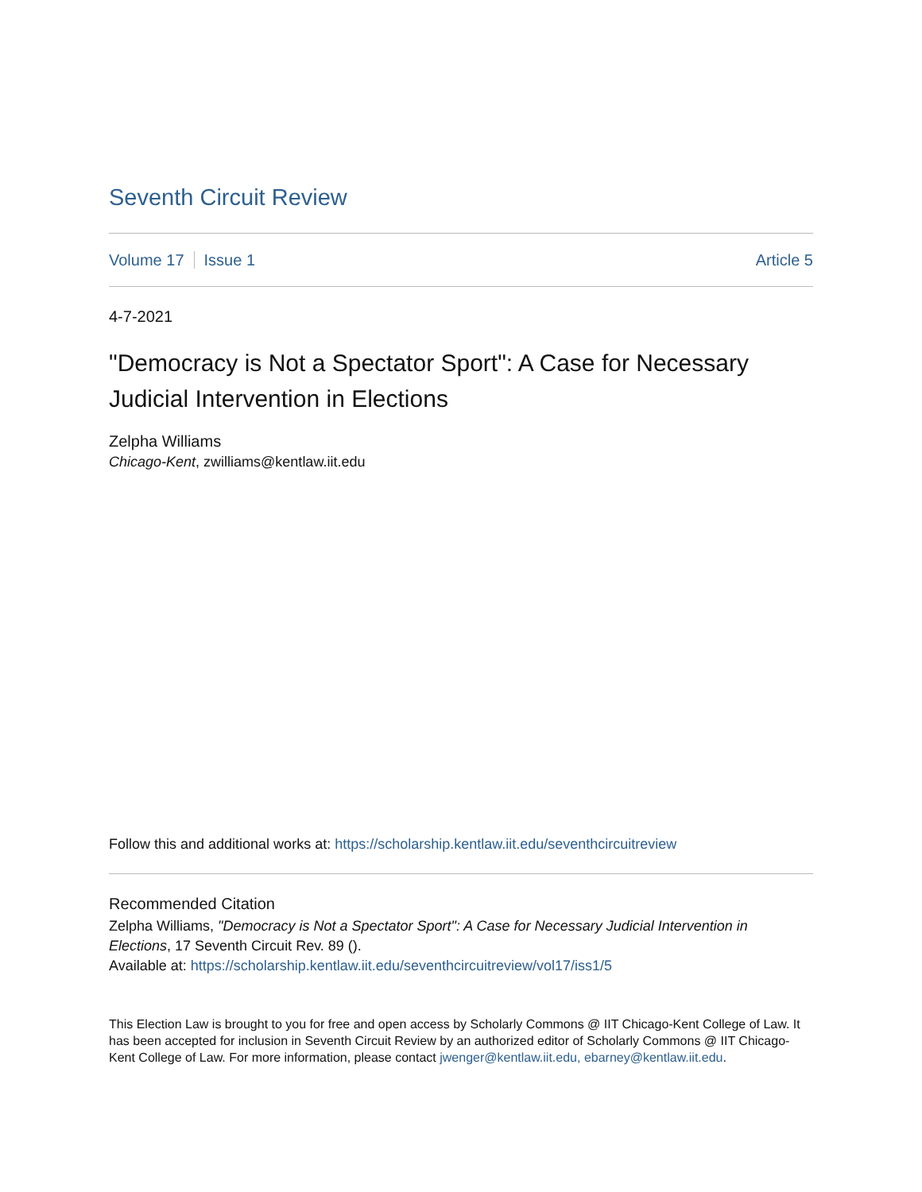Seventh Circuit Review
Volume 17 Issue 1 Article 5
4-7-2021
"Democracy is Not a Spectator Sport": A Case for Necessary Judicial Intervention in Elections
Zelpha Williams
Chicago-Kent, zwilliams@kentlaw.iit.edu
Follow this and additional works at: https://scholarship.kentlaw.iit.edu/seventhcircuitreview
Recommended Citation
Zelpha Williams, "Democracy is Not a Spectator Sport": A Case for Necessary Judicial Intervention in Elections, 17 Seventh Circuit Rev. 89 ().
Available at: https://scholarship.kentlaw.iit.edu/seventhcircuitreview/vol17/iss1/5
This Election Law is brought to you for free and open access by Scholarly Commons @ IIT Chicago-Kent College of Law. It has been accepted for inclusion in Seventh Circuit Review by an authorized editor of Scholarly Commons @ IIT Chicago-Kent College of Law. For more information, please contact jwenger@kentlaw.iit.edu, ebarney@kentlaw.iit.edu.